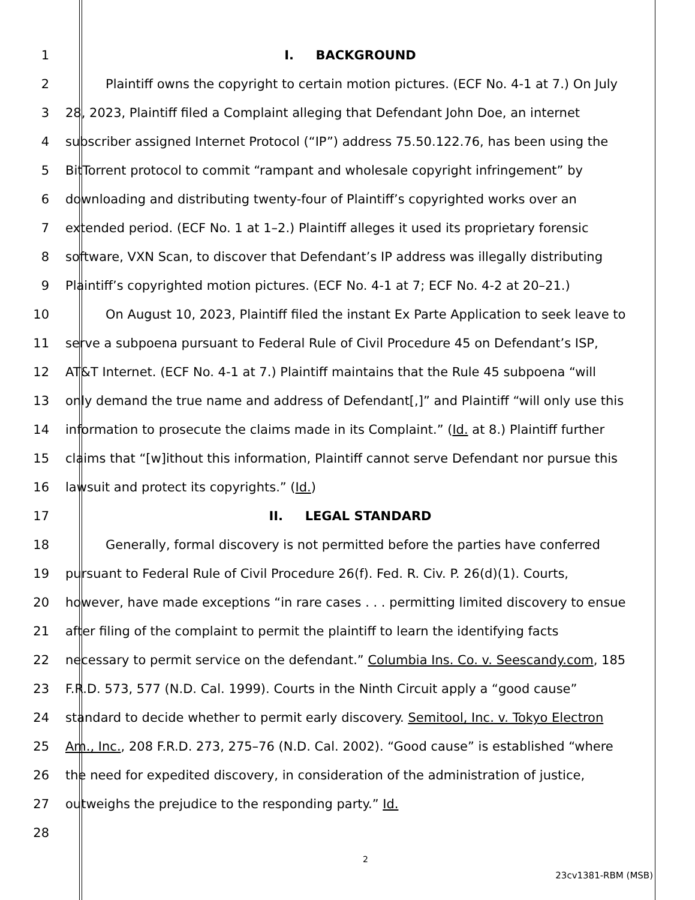1 I. BACKGROUND
2 Plaintiff owns the copyright to certain motion pictures. (ECF No. 4-1 at 7.) On July
3 28, 2023, Plaintiff filed a Complaint alleging that Defendant John Doe, an internet
4 subscriber assigned Internet Protocol (“IP”) address 75.50.122.76, has been using the
5 BitTorrent protocol to commit “rampant and wholesale copyright infringement” by
6 downloading and distributing twenty-four of Plaintiff’s copyrighted works over an
7 extended period. (ECF No. 1 at 1–2.) Plaintiff alleges it used its proprietary forensic
8 software, VXN Scan, to discover that Defendant’s IP address was illegally distributing
9 Plaintiff’s copyrighted motion pictures. (ECF No. 4-1 at 7; ECF No. 4-2 at 20–21.)
10 On August 10, 2023, Plaintiff filed the instant Ex Parte Application to seek leave to
11 serve a subpoena pursuant to Federal Rule of Civil Procedure 45 on Defendant’s ISP,
12 AT&T Internet. (ECF No. 4-1 at 7.) Plaintiff maintains that the Rule 45 subpoena “will
13 only demand the true name and address of Defendant[,]” and Plaintiff “will only use this
14 information to prosecute the claims made in its Complaint.” (Id. at 8.) Plaintiff further
15 claims that “[w]ithout this information, Plaintiff cannot serve Defendant nor pursue this
16 lawsuit and protect its copyrights.” (Id.)
17 II. LEGAL STANDARD
18 Generally, formal discovery is not permitted before the parties have conferred
19 pursuant to Federal Rule of Civil Procedure 26(f). Fed. R. Civ. P. 26(d)(1). Courts,
20 however, have made exceptions “in rare cases . . . permitting limited discovery to ensue
21 after filing of the complaint to permit the plaintiff to learn the identifying facts
22 necessary to permit service on the defendant.” Columbia Ins. Co. v. Seescandy.com, 185
23 F.R.D. 573, 577 (N.D. Cal. 1999). Courts in the Ninth Circuit apply a “good cause”
24 standard to decide whether to permit early discovery. Semitool, Inc. v. Tokyo Electron
25 Am., Inc., 208 F.R.D. 273, 275–76 (N.D. Cal. 2002). “Good cause” is established “where
26 the need for expedited discovery, in consideration of the administration of justice,
27 outweighs the prejudice to the responding party.” Id.
28
2
23cv1381-RBM (MSB)